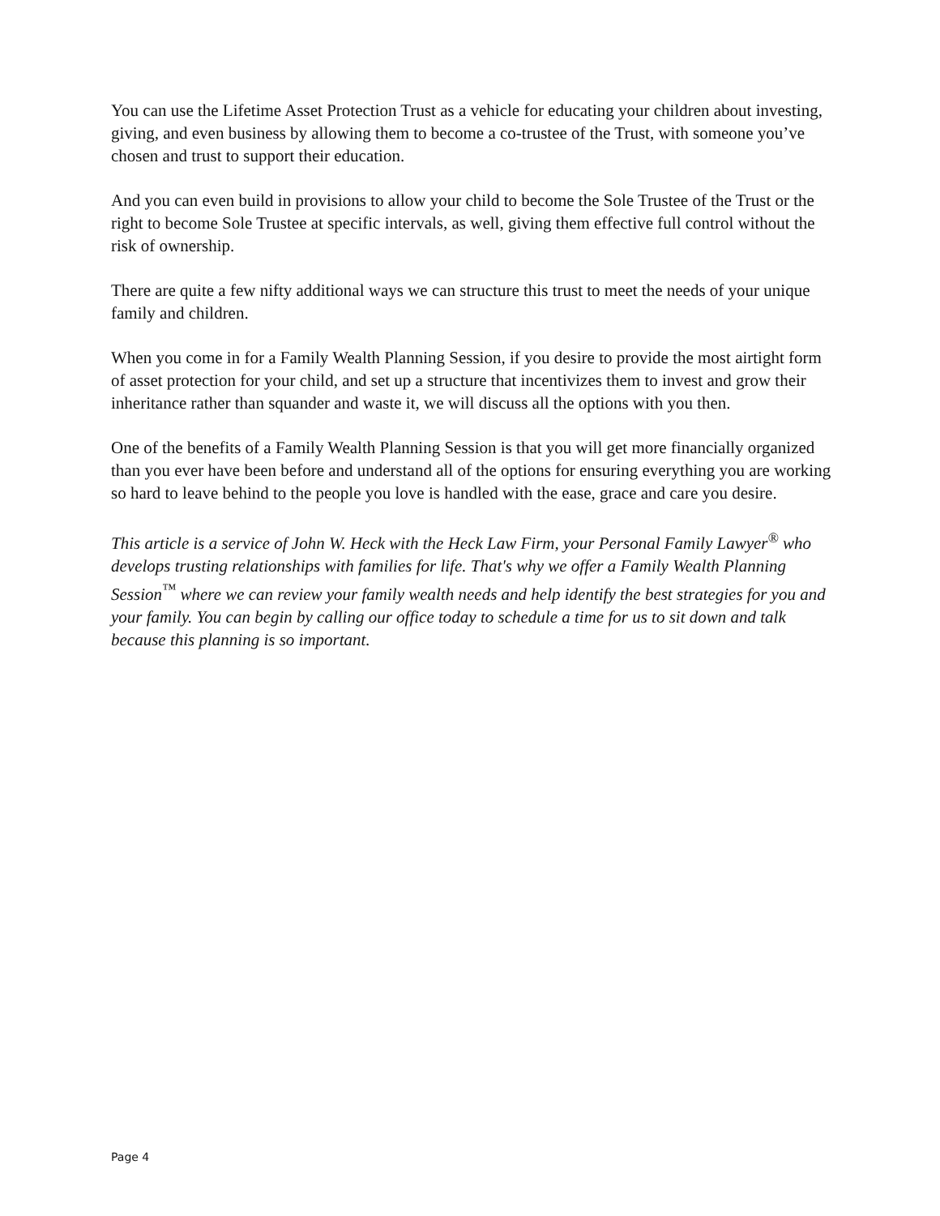You can use the Lifetime Asset Protection Trust as a vehicle for educating your children about investing, giving, and even business by allowing them to become a co-trustee of the Trust, with someone you’ve chosen and trust to support their education.
And you can even build in provisions to allow your child to become the Sole Trustee of the Trust or the right to become Sole Trustee at specific intervals, as well, giving them effective full control without the risk of ownership.
There are quite a few nifty additional ways we can structure this trust to meet the needs of your unique family and children.
When you come in for a Family Wealth Planning Session, if you desire to provide the most airtight form of asset protection for your child, and set up a structure that incentivizes them to invest and grow their inheritance rather than squander and waste it, we will discuss all the options with you then.
One of the benefits of a Family Wealth Planning Session is that you will get more financially organized than you ever have been before and understand all of the options for ensuring everything you are working so hard to leave behind to the people you love is handled with the ease, grace and care you desire.
This article is a service of John W. Heck with the Heck Law Firm, your Personal Family Lawyer<sup>®</sup> who develops trusting relationships with families for life. That's why we offer a Family Wealth Planning Session<sup>™</sup> where we can review your family wealth needs and help identify the best strategies for you and your family. You can begin by calling our office today to schedule a time for us to sit down and talk because this planning is so important.
Page 4